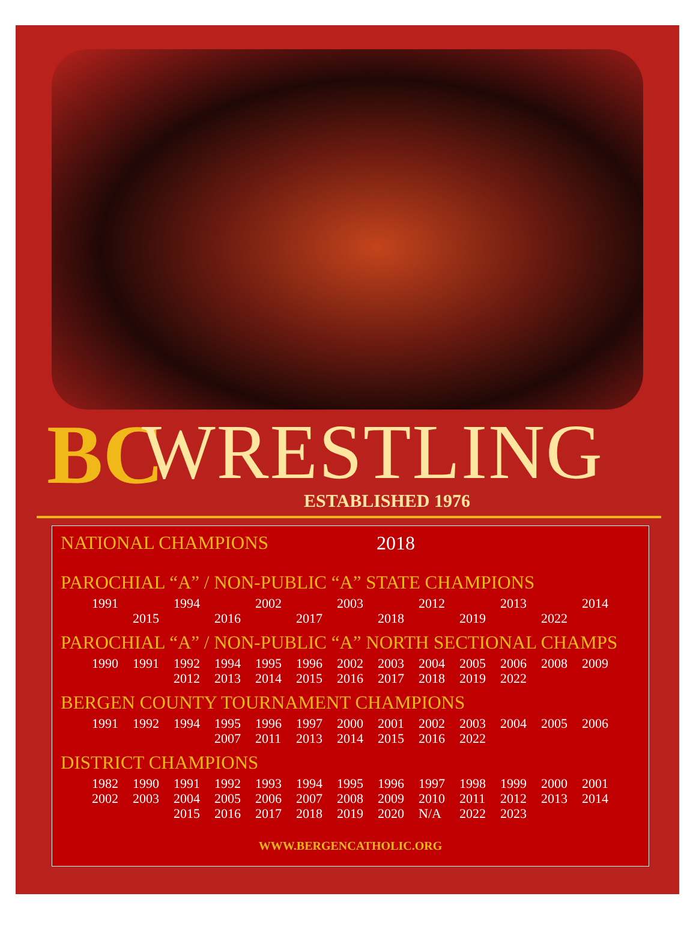BC
WRESTLING ESTABLISHED 1976
NATIONAL CHAMPIONS 2018
PAROCHIAL “A” / NON-PUBLIC “A” STATE CHAMPIONS
| 1991 | | 1994 | | 2002 | | 2003 | | 2012 | | 2013 | | 2014 |
| | 2015 | | 2016 | | 2017 | | 2018 | | 2019 | | 2022 | |
PAROCHIAL “A” / NON-PUBLIC “A” NORTH SECTIONAL CHAMPS
| 1990 | 1991 | 1992 | 1994 | 1995 | 1996 | 2002 | 2003 | 2004 | 2005 | 2006 | 2008 | 2009 |
| | | 2012 | 2013 | 2014 | 2015 | 2016 | 2017 | 2018 | 2019 | 2022 | | |
BERGEN COUNTY TOURNAMENT CHAMPIONS
| 1991 | 1992 | 1994 | 1995 | 1996 | 1997 | 2000 | 2001 | 2002 | 2003 | 2004 | 2005 | 2006 |
| | | | 2007 | 2011 | 2013 | 2014 | 2015 | 2016 | 2022 | | | |
DISTRICT CHAMPIONS
| 1982 | 1990 | 1991 | 1992 | 1993 | 1994 | 1995 | 1996 | 1997 | 1998 | 1999 | 2000 | 2001 |
| 2002 | 2003 | 2004 | 2005 | 2006 | 2007 | 2008 | 2009 | 2010 | 2011 | 2012 | 2013 | 2014 |
| | | 2015 | 2016 | 2017 | 2018 | 2019 | 2020 | N/A | 2022 | 2023 | | |
WWW.BERGENCATHOLIC.ORG